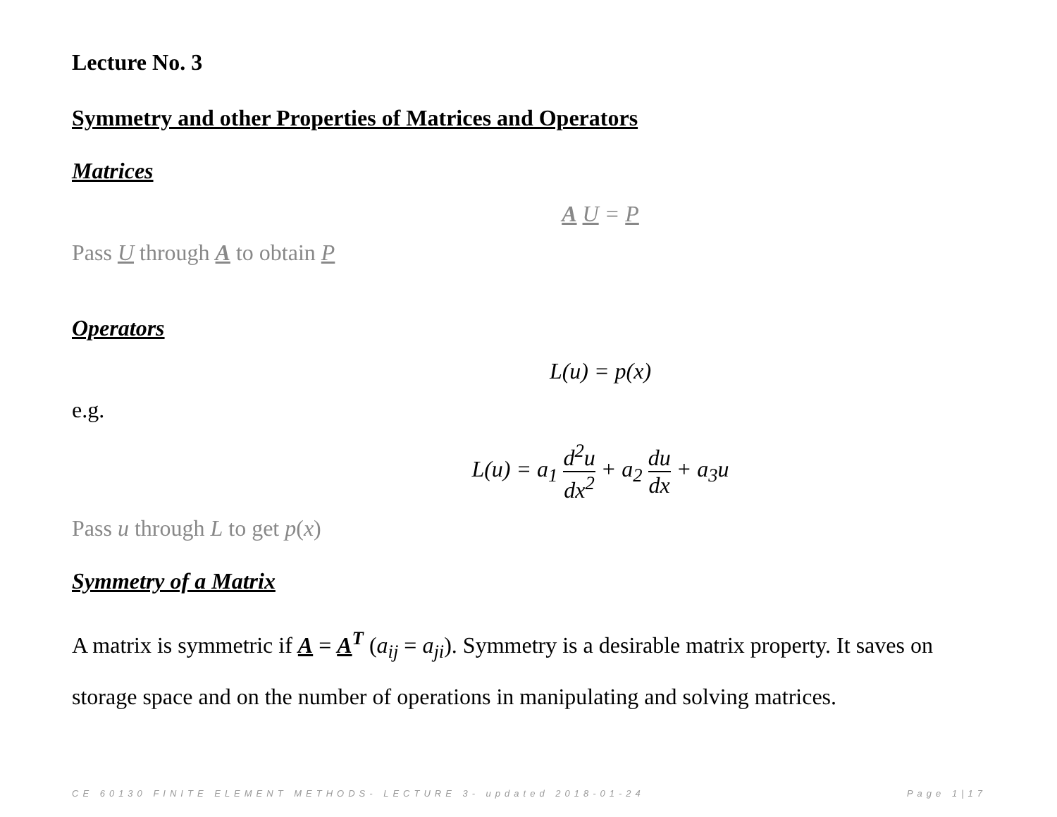Lecture No. 3
Symmetry and other Properties of Matrices and Operators
Matrices
A U = P
Pass U through A to obtain P
Operators
L(u) = p(x)
e.g.
L(u) = a<sub>1</sub> d<sup>2</sup>u dx<sup>2</sup> + a<sub>2</sub> du dx + a<sub>3</sub>u
Pass u through L to get p(x)
Symmetry of a Matrix
A matrix is symmetric if A = A<sup>T</sup> (a<sub>ij</sub> = a<sub>ji</sub>). Symmetry is a desirable matrix property. It saves on storage space and on the number of operations in manipulating and solving matrices.
CE 60130 FINITE ELEMENT METHODS- LECTURE 3- updated 2018-01-24 Page 1|17